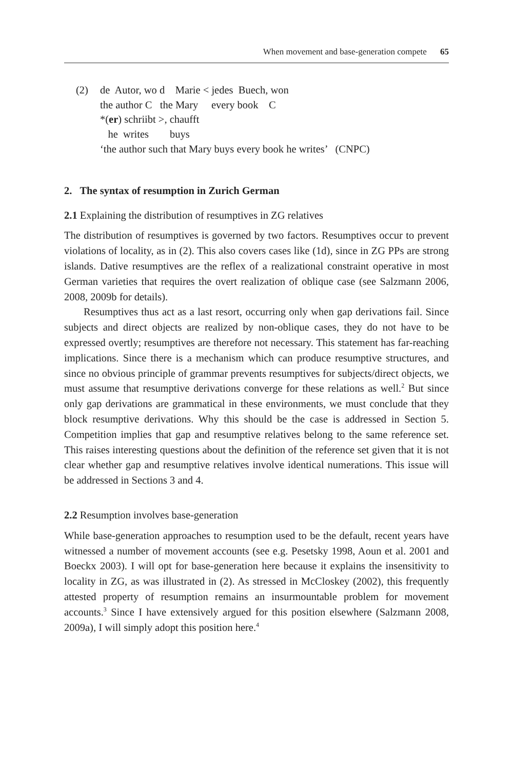When movement and base-generation compete 65
(2)
de  Autor, wo d    Marie < jedes  Buech, won
the author C   the Mary     every book    C
*(er) schriibt >, chaufft
   he  writes        buys
‘the author such that Mary buys every book he writes’   (CNPC)
2. The syntax of resumption in Zurich German
2.1 Explaining the distribution of resumptives in ZG relatives
The distribution of resumptives is governed by two factors. Resumptives occur to prevent violations of locality, as in (2). This also covers cases like (1d), since in ZG PPs are strong islands. Dative resumptives are the reflex of a realizational constraint operative in most German varieties that requires the overt realization of oblique case (see Salzmann 2006, 2008, 2009b for details).
Resumptives thus act as a last resort, occurring only when gap derivations fail. Since subjects and direct objects are realized by non-oblique cases, they do not have to be expressed overtly; resumptives are therefore not necessary. This statement has far-reaching implications. Since there is a mechanism which can produce resumptive structures, and since no obvious principle of grammar prevents resumptives for subjects/direct objects, we must assume that resumptive derivations converge for these relations as well.<sup>2</sup> But since only gap derivations are grammatical in these environments, we must conclude that they block resumptive derivations. Why this should be the case is addressed in Section 5. Competition implies that gap and resumptive relatives belong to the same reference set. This raises interesting questions about the definition of the reference set given that it is not clear whether gap and resumptive relatives involve identical numerations. This issue will be addressed in Sections 3 and 4.
2.2 Resumption involves base-generation
While base-generation approaches to resumption used to be the default, recent years have witnessed a number of movement accounts (see e.g. Pesetsky 1998, Aoun et al. 2001 and Boeckx 2003). I will opt for base-generation here because it explains the insensitivity to locality in ZG, as was illustrated in (2). As stressed in McCloskey (2002), this frequently attested property of resumption remains an insurmountable problem for movement accounts.<sup>3</sup> Since I have extensively argued for this position elsewhere (Salzmann 2008, 2009a), I will simply adopt this position here.<sup>4</sup>